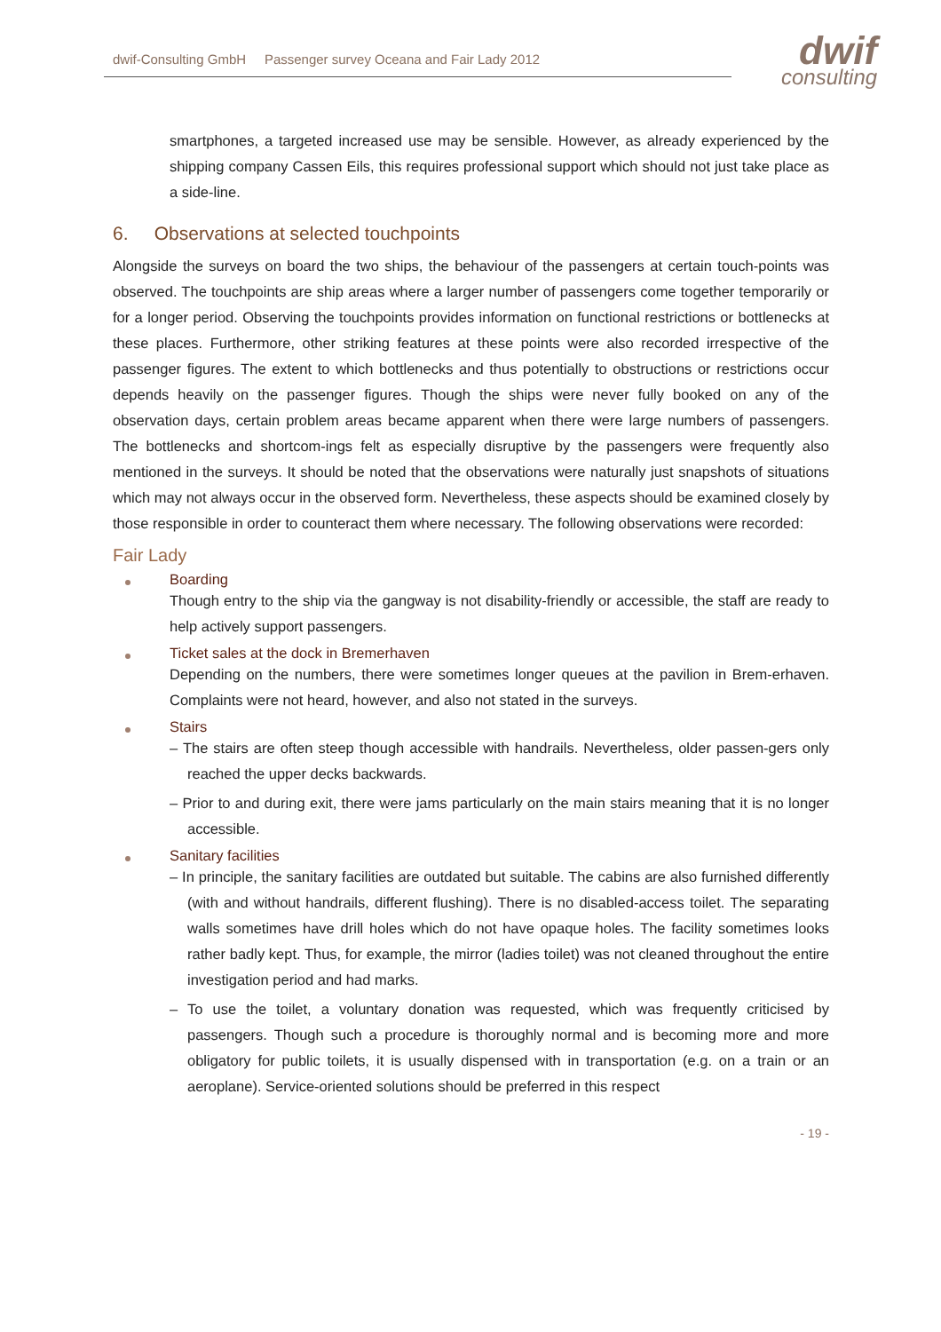dwif-Consulting GmbH Passenger survey Oceana and Fair Lady 2012
dwif
consulting
smartphones, a targeted increased use may be sensible. However, as already experienced by the shipping company Cassen Eils, this requires professional support which should not just take place as a side-line.
6. Observations at selected touchpoints
Alongside the surveys on board the two ships, the behaviour of the passengers at certain touch-points was observed. The touchpoints are ship areas where a larger number of passengers come together temporarily or for a longer period. Observing the touchpoints provides information on functional restrictions or bottlenecks at these places. Furthermore, other striking features at these points were also recorded irrespective of the passenger figures. The extent to which bottlenecks and thus potentially to obstructions or restrictions occur depends heavily on the passenger figures. Though the ships were never fully booked on any of the observation days, certain problem areas became apparent when there were large numbers of passengers. The bottlenecks and shortcom-ings felt as especially disruptive by the passengers were frequently also mentioned in the surveys. It should be noted that the observations were naturally just snapshots of situations which may not always occur in the observed form. Nevertheless, these aspects should be examined closely by those responsible in order to counteract them where necessary. The following observations were recorded:
Fair Lady
Boarding
Though entry to the ship via the gangway is not disability-friendly or accessible, the staff are ready to help actively support passengers.
Ticket sales at the dock in Bremerhaven
Depending on the numbers, there were sometimes longer queues at the pavilion in Brem-erhaven. Complaints were not heard, however, and also not stated in the surveys.
Stairs
– The stairs are often steep though accessible with handrails. Nevertheless, older passen-gers only reached the upper decks backwards.
– Prior to and during exit, there were jams particularly on the main stairs meaning that it is no longer accessible.
Sanitary facilities
– In principle, the sanitary facilities are outdated but suitable. The cabins are also furnished differently (with and without handrails, different flushing). There is no disabled-access toilet. The separating walls sometimes have drill holes which do not have opaque holes. The facility sometimes looks rather badly kept. Thus, for example, the mirror (ladies toilet) was not cleaned throughout the entire investigation period and had marks.
– To use the toilet, a voluntary donation was requested, which was frequently criticised by passengers. Though such a procedure is thoroughly normal and is becoming more and more obligatory for public toilets, it is usually dispensed with in transportation (e.g. on a train or an aeroplane). Service-oriented solutions should be preferred in this respect
- 19 -